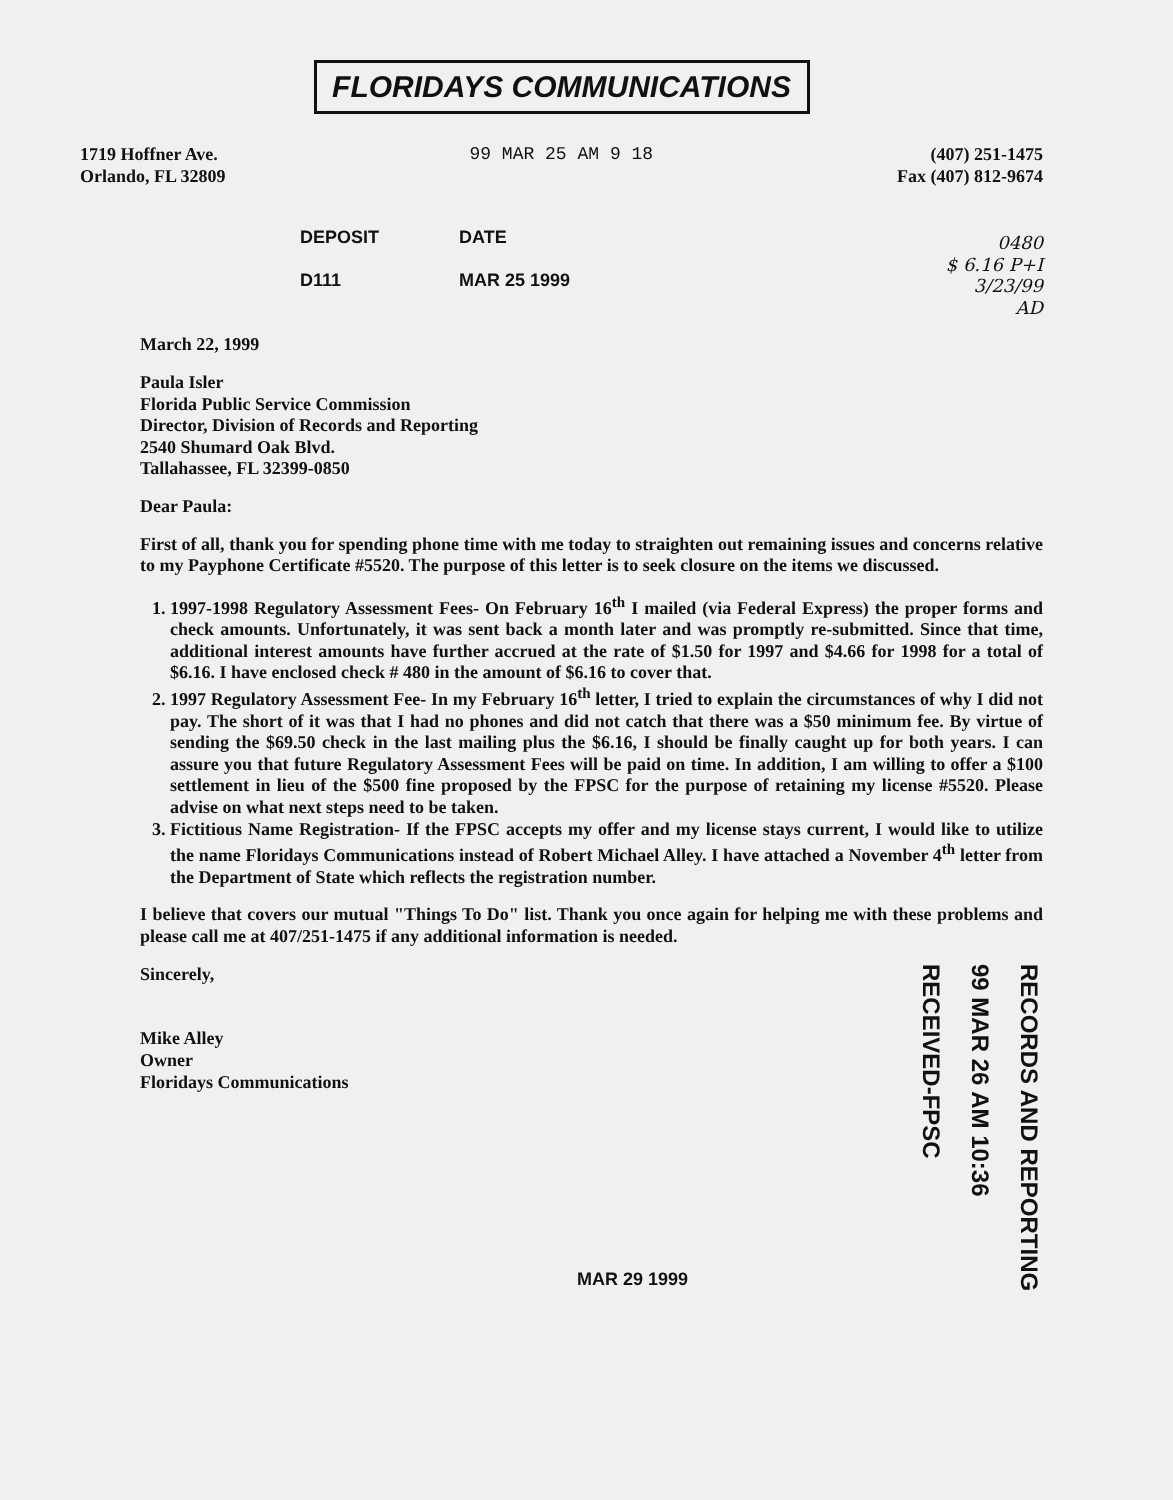FLORIDAYS COMMUNICATIONS
1719 Hoffner Ave.
Orlando, FL 32809
99 MAR 25 AM 9 18 (407) 251-1475
Fax (407) 812-9674
DEPOSIT
D111
DATE
MAR 25 1999
0480
$ 6.16 P+I
3/23/99
AD
March 22, 1999
Paula Isler
Florida Public Service Commission
Director, Division of Records and Reporting
2540 Shumard Oak Blvd.
Tallahassee, FL 32399-0850
Dear Paula:
First of all, thank you for spending phone time with me today to straighten out remaining issues and concerns relative to my Payphone Certificate #5520. The purpose of this letter is to seek closure on the items we discussed.
1. 1997-1998 Regulatory Assessment Fees- On February 16<sup>th</sup> I mailed (via Federal Express) the proper forms and check amounts. Unfortunately, it was sent back a month later and was promptly re-submitted. Since that time, additional interest amounts have further accrued at the rate of $1.50 for 1997 and $4.66 for 1998 for a total of $6.16. I have enclosed check # 480 in the amount of $6.16 to cover that.
2. 1997 Regulatory Assessment Fee- In my February 16<sup>th</sup> letter, I tried to explain the circumstances of why I did not pay. The short of it was that I had no phones and did not catch that there was a $50 minimum fee. By virtue of sending the $69.50 check in the last mailing plus the $6.16, I should be finally caught up for both years. I can assure you that future Regulatory Assessment Fees will be paid on time. In addition, I am willing to offer a $100 settlement in lieu of the $500 fine proposed by the FPSC for the purpose of retaining my license #5520. Please advise on what next steps need to be taken.
3. Fictitious Name Registration- If the FPSC accepts my offer and my license stays current, I would like to utilize the name Floridays Communications instead of Robert Michael Alley. I have attached a November 4<sup>th</sup> letter from the Department of State which reflects the registration number.
I believe that covers our mutual "Things To Do" list. Thank you once again for helping me with these problems and please call me at 407/251-1475 if any additional information is needed.
Sincerely,
Mike Alley
Owner
Floridays Communications
MAR 29 1999
RECEIVED-FPSC
99 MAR 26 AM 10:36
RECORDS AND REPORTING